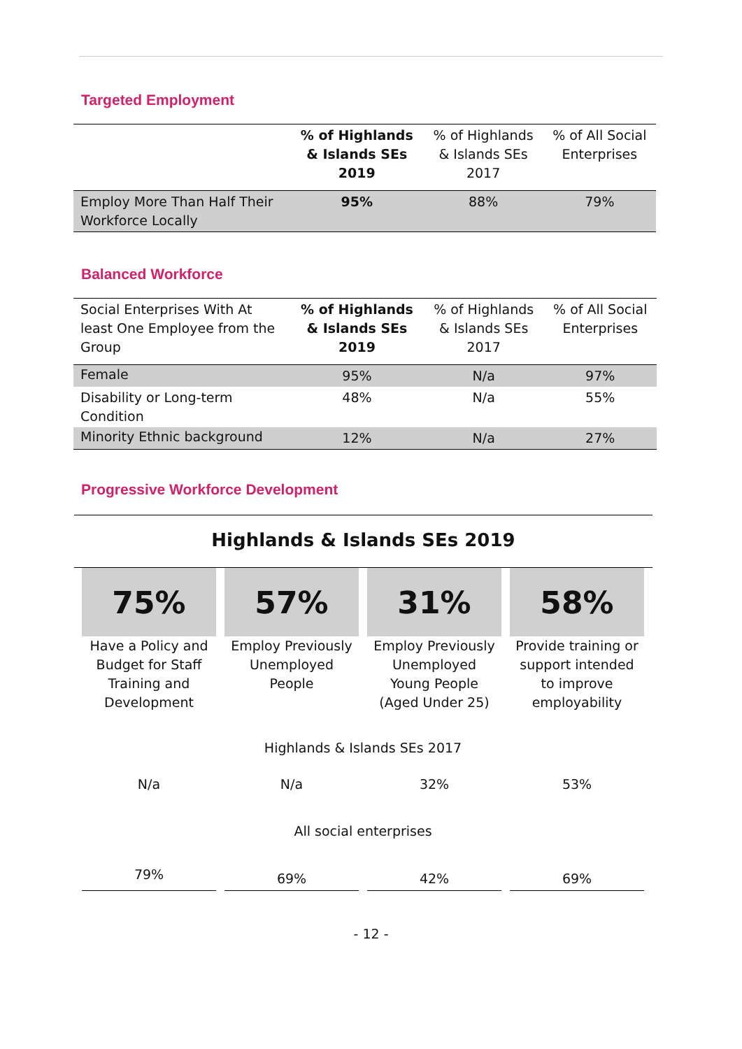Targeted Employment
| | % of Highlands & Islands SEs 2019 | % of Highlands & Islands SEs 2017 | % of All Social Enterprises |
| --- | --- | --- | --- |
| Employ More Than Half Their Workforce Locally | 95% | 88% | 79% |
Balanced Workforce
| Social Enterprises With At least One Employee from the Group | % of Highlands & Islands SEs 2019 | % of Highlands & Islands SEs 2017 | % of All Social Enterprises |
| --- | --- | --- | --- |
| Female | 95% | N/a | 97% |
| Disability or Long-term Condition | 48% | N/a | 55% |
| Minority Ethnic background | 12% | N/a | 27% |
Progressive Workforce Development
Highlands & Islands SEs 2019
| 75% | 57% | 31% | 58% |
| Have a Policy and Budget for Staff Training and Development | Employ Previously Unemployed People | Employ Previously Unemployed Young People (Aged Under 25) | Provide training or support intended to improve employability |
| Highlands & Islands SEs 2017 | | | |
| N/a | N/a | 32% | 53% |
| All social enterprises | | | |
| 79% | 69% | 42% | 69% |
- 12 -